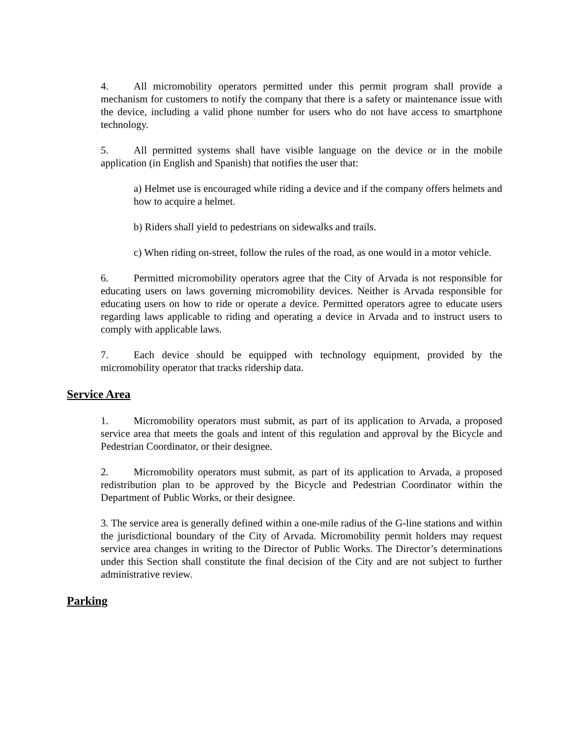4. All micromobility operators permitted under this permit program shall provide a mechanism for customers to notify the company that there is a safety or maintenance issue with the device, including a valid phone number for users who do not have access to smartphone technology.
5. All permitted systems shall have visible language on the device or in the mobile application (in English and Spanish) that notifies the user that:
a) Helmet use is encouraged while riding a device and if the company offers helmets and how to acquire a helmet.
b) Riders shall yield to pedestrians on sidewalks and trails.
c) When riding on-street, follow the rules of the road, as one would in a motor vehicle.
6. Permitted micromobility operators agree that the City of Arvada is not responsible for educating users on laws governing micromobility devices. Neither is Arvada responsible for educating users on how to ride or operate a device. Permitted operators agree to educate users regarding laws applicable to riding and operating a device in Arvada and to instruct users to comply with applicable laws.
7. Each device should be equipped with technology equipment, provided by the micromobility operator that tracks ridership data.
Service Area
1. Micromobility operators must submit, as part of its application to Arvada, a proposed service area that meets the goals and intent of this regulation and approval by the Bicycle and Pedestrian Coordinator, or their designee.
2. Micromobility operators must submit, as part of its application to Arvada, a proposed redistribution plan to be approved by the Bicycle and Pedestrian Coordinator within the Department of Public Works, or their designee.
3. The service area is generally defined within a one-mile radius of the G-line stations and within the jurisdictional boundary of the City of Arvada. Micromobility permit holders may request service area changes in writing to the Director of Public Works. The Director’s determinations under this Section shall constitute the final decision of the City and are not subject to further administrative review.
Parking